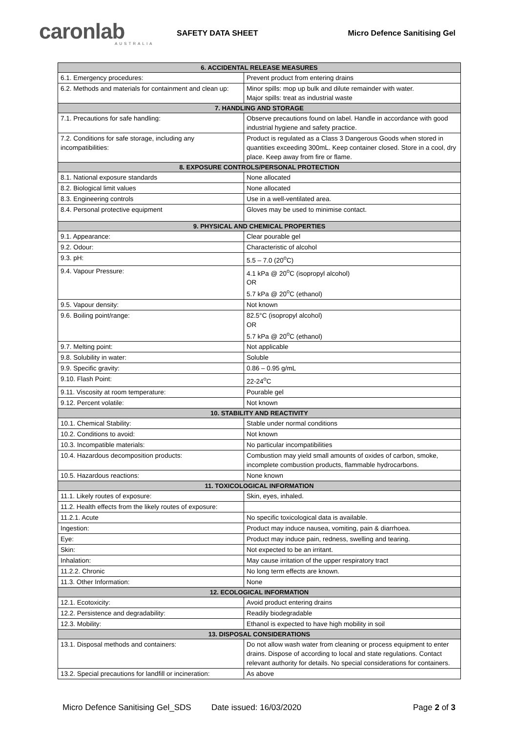caronlab
AUSTRALIA
SAFETY DATA SHEET Micro Defence Sanitising Gel
| 6. ACCIDENTAL RELEASE MEASURES | |
| --- | --- |
| 6.1. Emergency procedures: | Prevent product from entering drains |
| 6.2. Methods and materials for containment and clean up: | Minor spills: mop up bulk and dilute remainder with water. Major spills: treat as industrial waste |
| 7. HANDLING AND STORAGE | |
| 7.1. Precautions for safe handling: | Observe precautions found on label. Handle in accordance with good industrial hygiene and safety practice. |
| 7.2. Conditions for safe storage, including any incompatibilities: | Product is regulated as a Class 3 Dangerous Goods when stored in quantities exceeding 300mL. Keep container closed. Store in a cool, dry place. Keep away from fire or flame. |
| 8. EXPOSURE CONTROLS/PERSONAL PROTECTION | |
| 8.1. National exposure standards | None allocated |
| 8.2. Biological limit values | None allocated |
| 8.3. Engineering controls | Use in a well-ventilated area. |
| 8.4. Personal protective equipment | Gloves may be used to minimise contact. |
| 9. PHYSICAL AND CHEMICAL PROPERTIES | |
| 9.1. Appearance: | Clear pourable gel |
| 9.2. Odour: | Characteristic of alcohol |
| 9.3. pH: | 5.5 – 7.0 (20<sup>o</sup>C) |
| 9.4. Vapour Pressure: | 4.1 kPa @ 20<sup>o</sup>C (isopropyl alcohol) OR 5.7 kPa @ 20<sup>o</sup>C (ethanol) |
| 9.5. Vapour density: | Not known |
| 9.6. Boiling point/range: | 82.5°C (isopropyl alcohol) OR 5.7 kPa @ 20<sup>o</sup>C (ethanol) |
| 9.7. Melting point: | Not applicable |
| 9.8. Solubility in water: | Soluble |
| 9.9. Specific gravity: | 0.86 – 0.95 g/mL |
| 9.10. Flash Point: | 22-24<sup>o</sup>C |
| 9.11. Viscosity at room temperature: | Pourable gel |
| 9.12. Percent volatile: | Not known |
| 10. STABILITY AND REACTIVITY | |
| 10.1. Chemical Stability: | Stable under normal conditions |
| 10.2. Conditions to avoid: | Not known |
| 10.3. Incompatible materials: | No particular incompatibilities |
| 10.4. Hazardous decomposition products: | Combustion may yield small amounts of oxides of carbon, smoke, incomplete combustion products, flammable hydrocarbons. |
| 10.5. Hazardous reactions: | None known |
| 11. TOXICOLOGICAL INFORMATION | |
| 11.1. Likely routes of exposure: | Skin, eyes, inhaled. |
| 11.2. Health effects from the likely routes of exposure: | |
| 11.2.1. Acute | No specific toxicological data is available. |
| Ingestion: | Product may induce nausea, vomiting, pain & diarrhoea. |
| Eye: | Product may induce pain, redness, swelling and tearing. |
| Skin: | Not expected to be an irritant. |
| Inhalation: | May cause irritation of the upper respiratory tract |
| 11.2.2. Chronic | No long term effects are known. |
| 11.3. Other Information: | None |
| 12. ECOLOGICAL INFORMATION | |
| 12.1. Ecotoxicity: | Avoid product entering drains |
| 12.2. Persistence and degradability: | Readily biodegradable |
| 12.3. Mobility: | Ethanol is expected to have high mobility in soil |
| 13. DISPOSAL CONSIDERATIONS | |
| 13.1. Disposal methods and containers: | Do not allow wash water from cleaning or process equipment to enter drains. Dispose of according to local and state regulations. Contact relevant authority for details. No special considerations for containers. |
| 13.2. Special precautions for landfill or incineration: | As above |
Micro Defence Sanitising Gel_SDS Date issued: 16/03/2020 Page 2 of 3